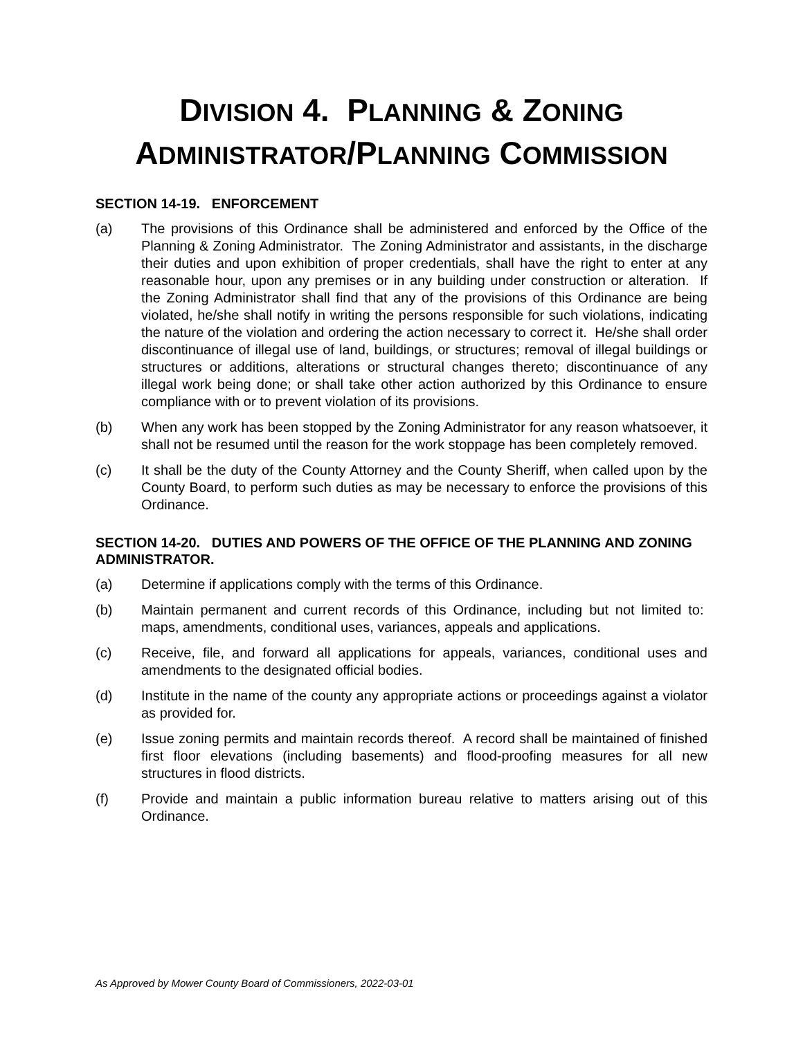DIVISION 4. PLANNING & ZONING
ADMINISTRATOR/PLANNING COMMISSION
SECTION 14-19. ENFORCEMENT
(a) The provisions of this Ordinance shall be administered and enforced by the Office of the Planning & Zoning Administrator. The Zoning Administrator and assistants, in the discharge their duties and upon exhibition of proper credentials, shall have the right to enter at any reasonable hour, upon any premises or in any building under construction or alteration. If the Zoning Administrator shall find that any of the provisions of this Ordinance are being violated, he/she shall notify in writing the persons responsible for such violations, indicating the nature of the violation and ordering the action necessary to correct it. He/she shall order discontinuance of illegal use of land, buildings, or structures; removal of illegal buildings or structures or additions, alterations or structural changes thereto; discontinuance of any illegal work being done; or shall take other action authorized by this Ordinance to ensure compliance with or to prevent violation of its provisions.
(b) When any work has been stopped by the Zoning Administrator for any reason whatsoever, it shall not be resumed until the reason for the work stoppage has been completely removed.
(c) It shall be the duty of the County Attorney and the County Sheriff, when called upon by the County Board, to perform such duties as may be necessary to enforce the provisions of this Ordinance.
SECTION 14-20. DUTIES AND POWERS OF THE OFFICE OF THE PLANNING AND ZONING ADMINISTRATOR.
(a) Determine if applications comply with the terms of this Ordinance.
(b) Maintain permanent and current records of this Ordinance, including but not limited to: maps, amendments, conditional uses, variances, appeals and applications.
(c) Receive, file, and forward all applications for appeals, variances, conditional uses and amendments to the designated official bodies.
(d) Institute in the name of the county any appropriate actions or proceedings against a violator as provided for.
(e) Issue zoning permits and maintain records thereof. A record shall be maintained of finished first floor elevations (including basements) and flood-proofing measures for all new structures in flood districts.
(f) Provide and maintain a public information bureau relative to matters arising out of this Ordinance.
As Approved by Mower County Board of Commissioners, 2022-03-01